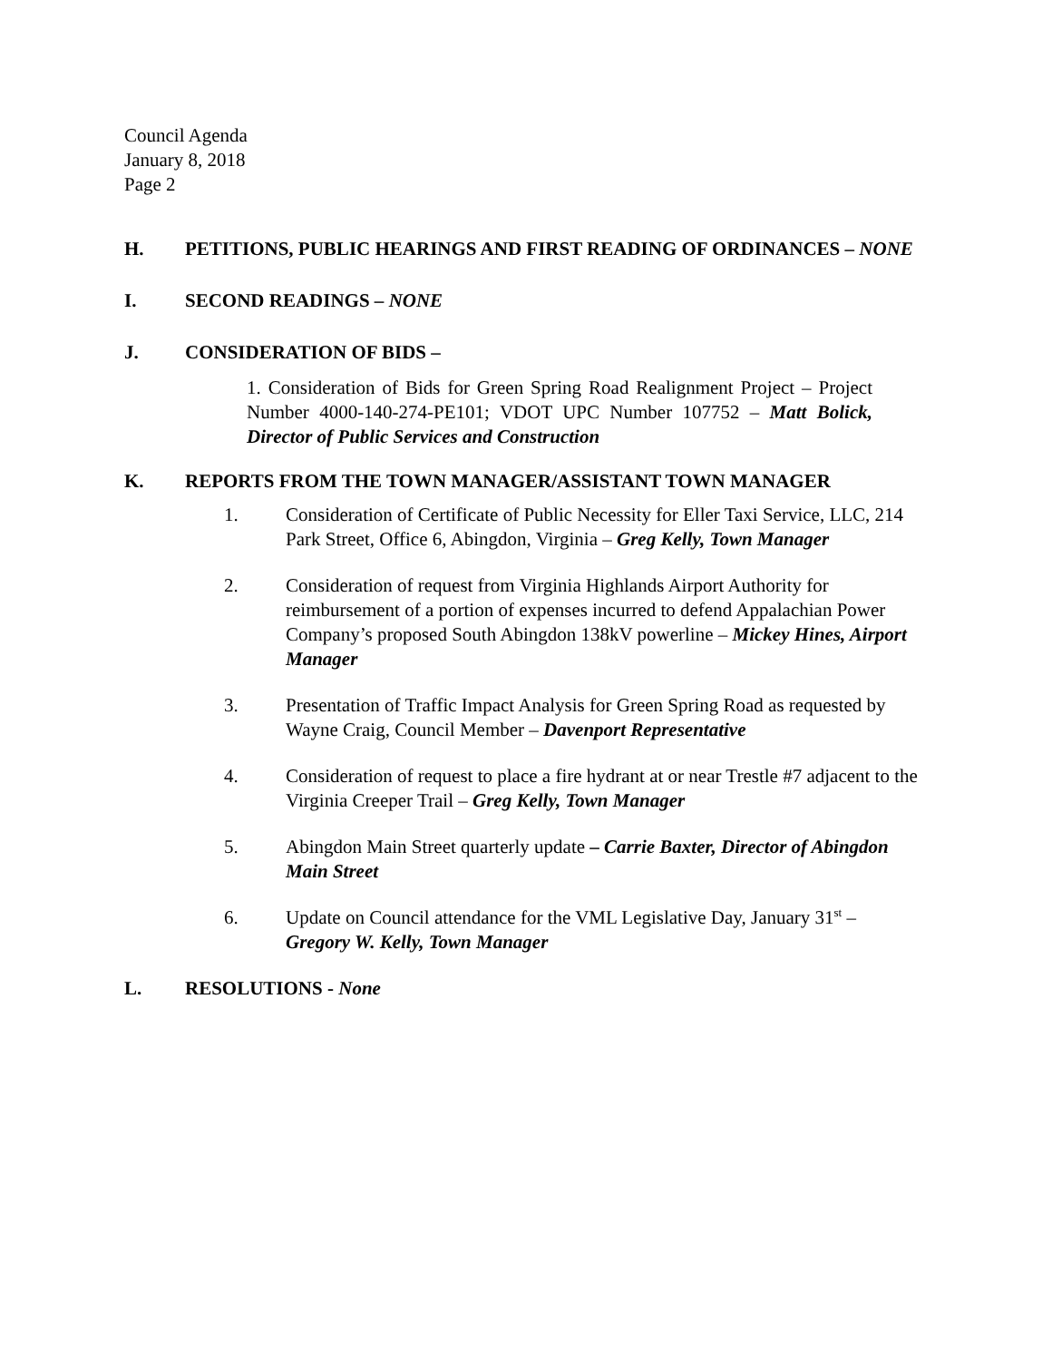Council Agenda
January 8, 2018
Page 2
H. PETITIONS, PUBLIC HEARINGS AND FIRST READING OF ORDINANCES – NONE
I. SECOND READINGS – NONE
J. CONSIDERATION OF BIDS –
1. Consideration of Bids for Green Spring Road Realignment Project – Project Number 4000-140-274-PE101; VDOT UPC Number 107752 – Matt Bolick, Director of Public Services and Construction
K. REPORTS FROM THE TOWN MANAGER/ASSISTANT TOWN MANAGER
1. Consideration of Certificate of Public Necessity for Eller Taxi Service, LLC, 214 Park Street, Office 6, Abingdon, Virginia – Greg Kelly, Town Manager
2. Consideration of request from Virginia Highlands Airport Authority for reimbursement of a portion of expenses incurred to defend Appalachian Power Company’s proposed South Abingdon 138kV powerline – Mickey Hines, Airport Manager
3. Presentation of Traffic Impact Analysis for Green Spring Road as requested by Wayne Craig, Council Member – Davenport Representative
4. Consideration of request to place a fire hydrant at or near Trestle #7 adjacent to the Virginia Creeper Trail – Greg Kelly, Town Manager
5. Abingdon Main Street quarterly update – Carrie Baxter, Director of Abingdon Main Street
6. Update on Council attendance for the VML Legislative Day, January 31<sup>st</sup> – Gregory W. Kelly, Town Manager
L. RESOLUTIONS - None